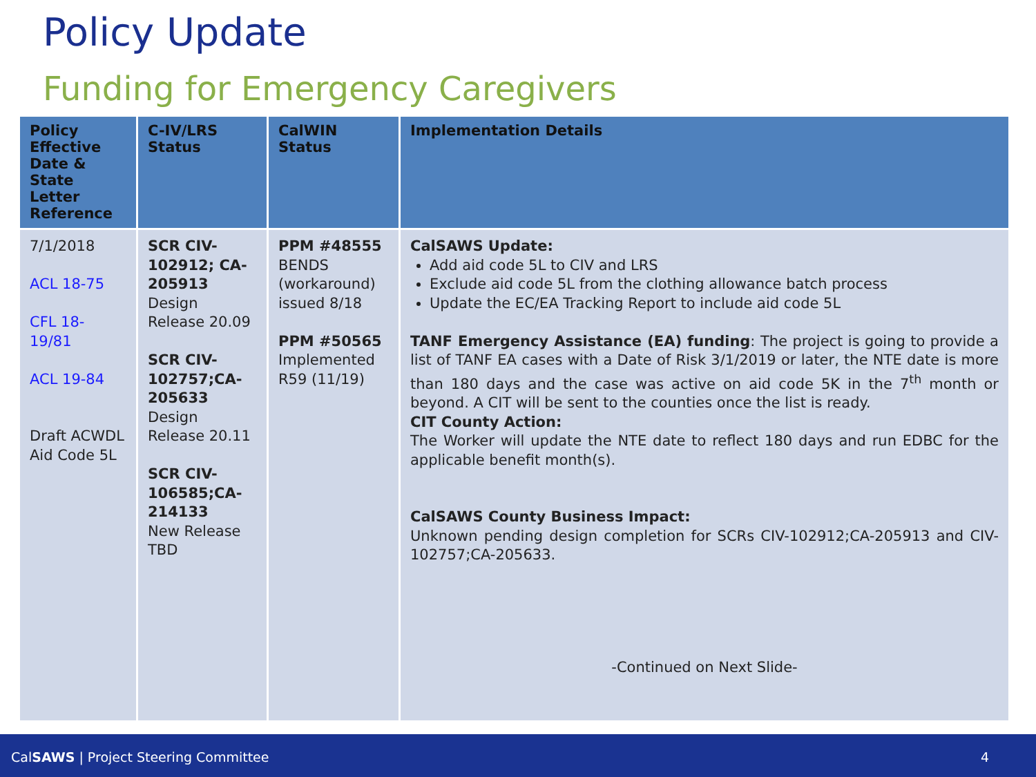Policy Update
Funding for Emergency Caregivers
| Policy Effective Date & State Letter Reference | C-IV/LRS Status | CalWIN Status | Implementation Details |
| --- | --- | --- | --- |
| 7/1/2018 ACL 18-75 CFL 18- 19/81 ACL 19-84 Draft ACWDL Aid Code 5L | SCR CIV-102912; CA-205913 Design Release 20.09 SCR CIV-102757;CA-205633 Design Release 20.11 SCR CIV-106585;CA-214133 New Release TBD | PPM #48555 BENDS (workaround) issued 8/18 PPM #50565 Implemented R59 (11/19) | CalSAWS Update: Add aid code 5L to CIV and LRS Exclude aid code 5L from the clothing allowance batch process Update the EC/EA Tracking Report to include aid code 5L TANF Emergency Assistance (EA) funding : The project is going to provide a list of TANF EA cases with a Date of Risk 3/1/2019 or later, the NTE date is more than 180 days and the case was active on aid code 5K in the 7<sup>th</sup> month or beyond. A CIT will be sent to the counties once the list is ready. CIT County Action: The Worker will update the NTE date to reflect 180 days and run EDBC for the applicable benefit month(s). CalSAWS County Business Impact: Unknown pending design completion for SCRs CIV-102912;CA-205913 and CIV-102757;CA-205633. -Continued on Next Slide- |
CalSAWS | Project Steering Committee 4